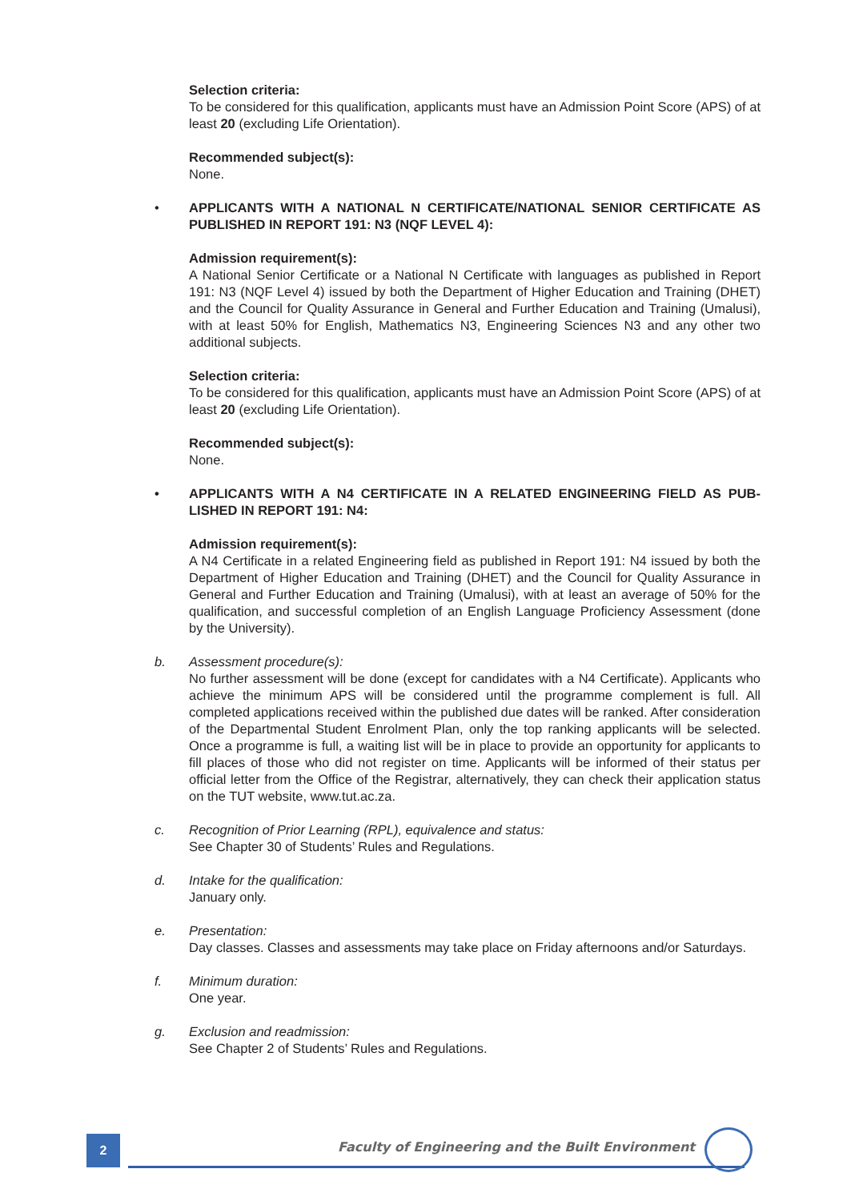Selection criteria:
To be considered for this qualification, applicants must have an Admission Point Score (APS) of at least 20 (excluding Life Orientation).
Recommended subject(s):
None.
• APPLICANTS WITH A NATIONAL N CERTIFICATE/NATIONAL SENIOR CERTIFICATE AS PUBLISHED IN REPORT 191: N3 (NQF LEVEL 4):
Admission requirement(s):
A National Senior Certificate or a National N Certificate with languages as published in Report 191: N3 (NQF Level 4) issued by both the Department of Higher Education and Training (DHET) and the Council for Quality Assurance in General and Further Education and Training (Umalusi), with at least 50% for English, Mathematics N3, Engineering Sciences N3 and any other two additional subjects.
Selection criteria:
To be considered for this qualification, applicants must have an Admission Point Score (APS) of at least 20 (excluding Life Orientation).
Recommended subject(s):
None.
• APPLICANTS WITH A N4 CERTIFICATE IN A RELATED ENGINEERING FIELD AS PUB-LISHED IN REPORT 191: N4:
Admission requirement(s):
A N4 Certificate in a related Engineering field as published in Report 191: N4 issued by both the Department of Higher Education and Training (DHET) and the Council for Quality Assurance in General and Further Education and Training (Umalusi), with at least an average of 50% for the qualification, and successful completion of an English Language Proficiency Assessment (done by the University).
b. Assessment procedure(s):
No further assessment will be done (except for candidates with a N4 Certificate). Applicants who achieve the minimum APS will be considered until the programme complement is full. All completed applications received within the published due dates will be ranked. After consideration of the Departmental Student Enrolment Plan, only the top ranking applicants will be selected. Once a programme is full, a waiting list will be in place to provide an opportunity for applicants to fill places of those who did not register on time. Applicants will be informed of their status per official letter from the Office of the Registrar, alternatively, they can check their application status on the TUT website, www.tut.ac.za.
c. Recognition of Prior Learning (RPL), equivalence and status:
See Chapter 30 of Students’ Rules and Regulations.
d. Intake for the qualification:
January only.
e. Presentation:
Day classes. Classes and assessments may take place on Friday afternoons and/or Saturdays.
f. Minimum duration:
One year.
g. Exclusion and readmission:
See Chapter 2 of Students’ Rules and Regulations.
2
Faculty of Engineering and the Built Environment